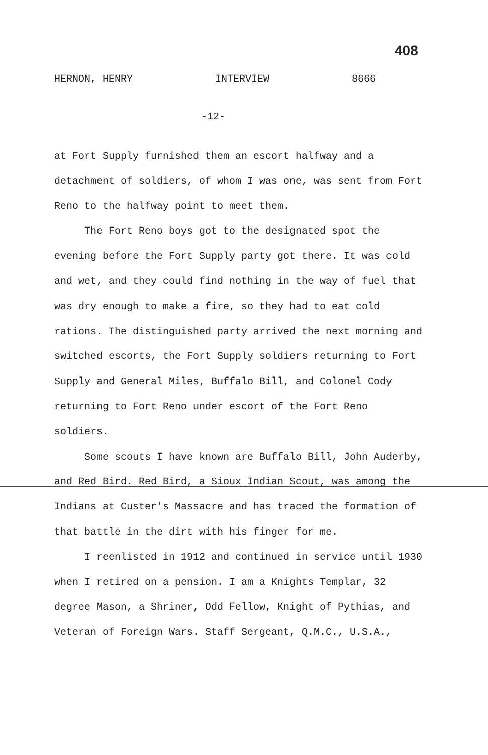408
HERNON, HENRY INTERVIEW 8666
-12-
at Fort Supply furnished them an escort halfway and a detachment of soldiers, of whom I was one, was sent from Fort Reno to the halfway point to meet them.
The Fort Reno boys got to the designated spot the evening before the Fort Supply party got there. It was cold and wet, and they could find nothing in the way of fuel that was dry enough to make a fire, so they had to eat cold rations. The distinguished party arrived the next morning and switched escorts, the Fort Supply soldiers returning to Fort Supply and General Miles, Buffalo Bill, and Colonel Cody returning to Fort Reno under escort of the Fort Reno soldiers.
Some scouts I have known are Buffalo Bill, John Auderby, and Red Bird. Red Bird, a Sioux Indian Scout, was among the Indians at Custer's Massacre and has traced the formation of that battle in the dirt with his finger for me.
I reenlisted in 1912 and continued in service until 1930 when I retired on a pension. I am a Knights Templar, 32 degree Mason, a Shriner, Odd Fellow, Knight of Pythias, and Veteran of Foreign Wars. Staff Sergeant, Q.M.C., U.S.A.,